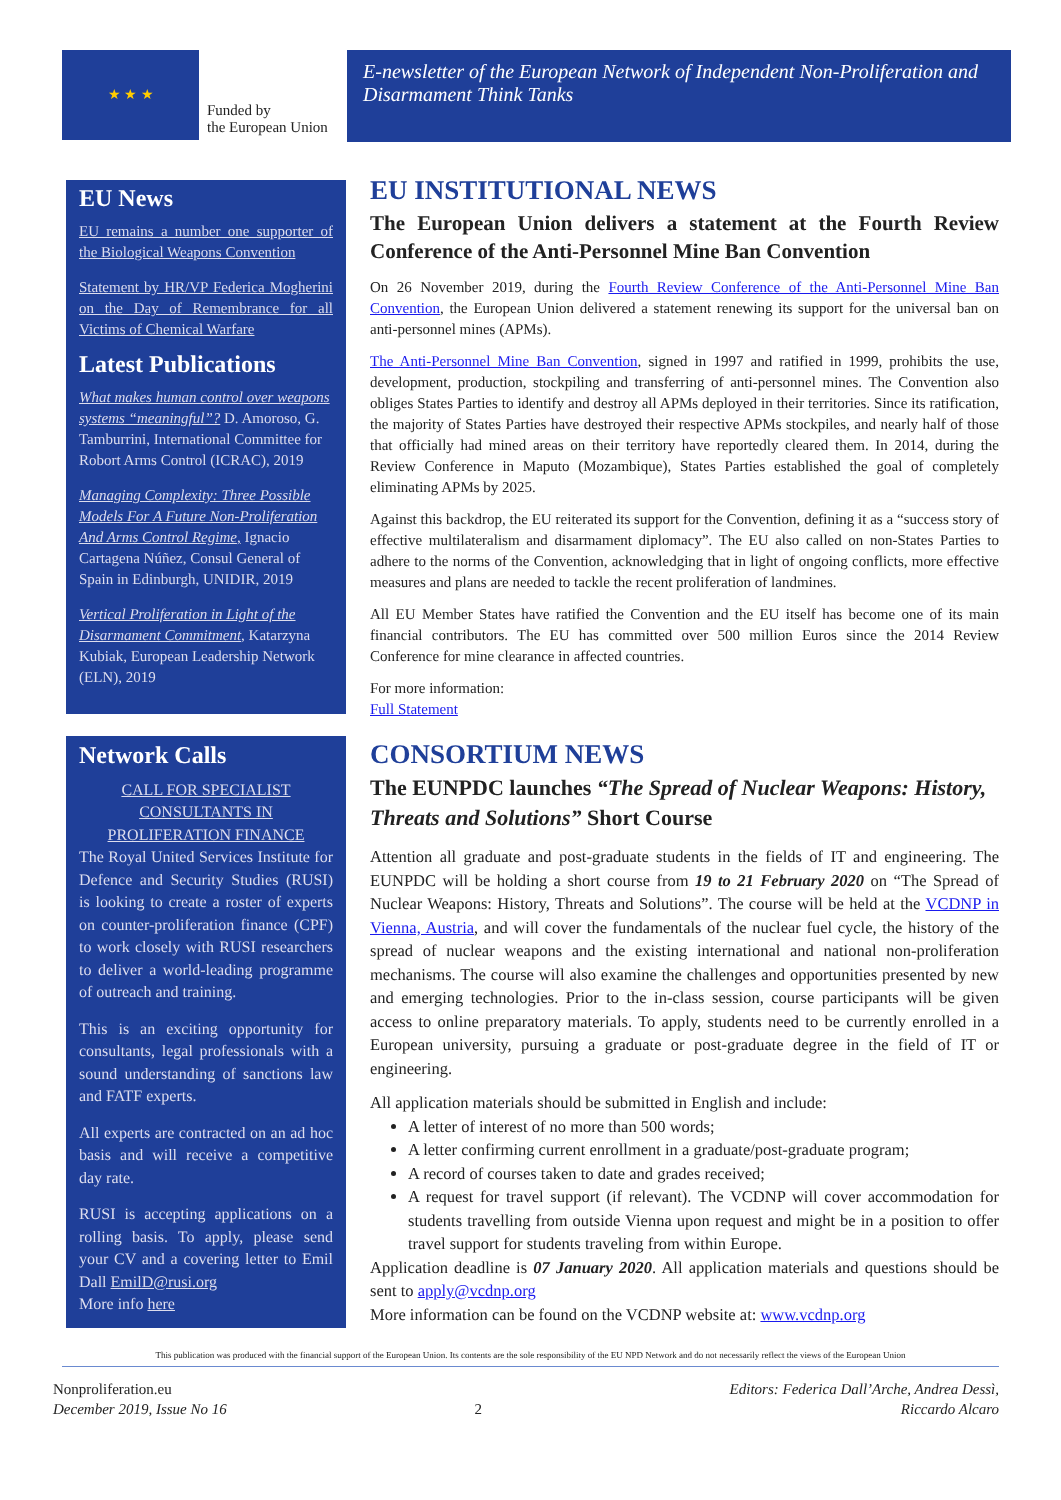★ ★ ★
Funded by
the European Union
E-newsletter of the European Network of Independent Non-Proliferation and Disarmament Think Tanks
EU News
EU remains a number one supporter of the Biological Weapons Convention
Statement by HR/VP Federica Mogherini on the Day of Remembrance for all Victims of Chemical Warfare
Latest Publications
What makes human control over weapons systems “meaningful”? D. Amoroso, G. Tamburrini, International Committee for Robort Arms Control (ICRAC), 2019
Managing Complexity: Three Possible Models For A Future Non-Proliferation And Arms Control Regime, Ignacio Cartagena Núñez, Consul General of Spain in Edinburgh, UNIDIR, 2019
Vertical Proliferation in Light of the Disarmament Commitment, Katarzyna Kubiak, European Leadership Network (ELN), 2019
Network Calls
CALL FOR SPECIALIST CONSULTANTS IN PROLIFERATION FINANCE
The Royal United Services Institute for Defence and Security Studies (RUSI) is looking to create a roster of experts on counter-proliferation finance (CPF) to work closely with RUSI researchers to deliver a world-leading programme of outreach and training.
This is an exciting opportunity for consultants, legal professionals with a sound understanding of sanctions law and FATF experts.
All experts are contracted on an ad hoc basis and will receive a competitive day rate.
RUSI is accepting applications on a rolling basis. To apply, please send your CV and a covering letter to Emil Dall EmilD@rusi.org
More info here
EU INSTITUTIONAL NEWS
The European Union delivers a statement at the Fourth Review Conference of the Anti-Personnel Mine Ban Convention
On 26 November 2019, during the Fourth Review Conference of the Anti-Personnel Mine Ban Convention, the European Union delivered a statement renewing its support for the universal ban on anti-personnel mines (APMs).
The Anti-Personnel Mine Ban Convention, signed in 1997 and ratified in 1999, prohibits the use, development, production, stockpiling and transferring of anti-personnel mines. The Convention also obliges States Parties to identify and destroy all APMs deployed in their territories. Since its ratification, the majority of States Parties have destroyed their respective APMs stockpiles, and nearly half of those that officially had mined areas on their territory have reportedly cleared them. In 2014, during the Review Conference in Maputo (Mozambique), States Parties established the goal of completely eliminating APMs by 2025.
Against this backdrop, the EU reiterated its support for the Convention, defining it as a “success story of effective multilateralism and disarmament diplomacy”. The EU also called on non-States Parties to adhere to the norms of the Convention, acknowledging that in light of ongoing conflicts, more effective measures and plans are needed to tackle the recent proliferation of landmines.
All EU Member States have ratified the Convention and the EU itself has become one of its main financial contributors. The EU has committed over 500 million Euros since the 2014 Review Conference for mine clearance in affected countries.
For more information:
Full Statement
CONSORTIUM NEWS
The EUNPDC launches “The Spread of Nuclear Weapons: History, Threats and Solutions” Short Course
Attention all graduate and post-graduate students in the fields of IT and engineering. The EUNPDC will be holding a short course from 19 to 21 February 2020 on “The Spread of Nuclear Weapons: History, Threats and Solutions”. The course will be held at the VCDNP in Vienna, Austria, and will cover the fundamentals of the nuclear fuel cycle, the history of the spread of nuclear weapons and the existing international and national non-proliferation mechanisms. The course will also examine the challenges and opportunities presented by new and emerging technologies. Prior to the in-class session, course participants will be given access to online preparatory materials. To apply, students need to be currently enrolled in a European university, pursuing a graduate or post-graduate degree in the field of IT or engineering.
All application materials should be submitted in English and include:
A letter of interest of no more than 500 words;
A letter confirming current enrollment in a graduate/post-graduate program;
A record of courses taken to date and grades received;
A request for travel support (if relevant). The VCDNP will cover accommodation for students travelling from outside Vienna upon request and might be in a position to offer travel support for students traveling from within Europe.
Application deadline is 07 January 2020. All application materials and questions should be sent to apply@vcdnp.org
More information can be found on the VCDNP website at: www.vcdnp.org
This publication was produced with the financial support of the European Union. Its contents are the sole responsibility of the EU NPD Network and do not necessarily reflect the views of the European Union
Nonproliferation.eu
December 2019, Issue No 16
2
Editors: Federica Dall’Arche, Andrea Dessì,
Riccardo Alcaro